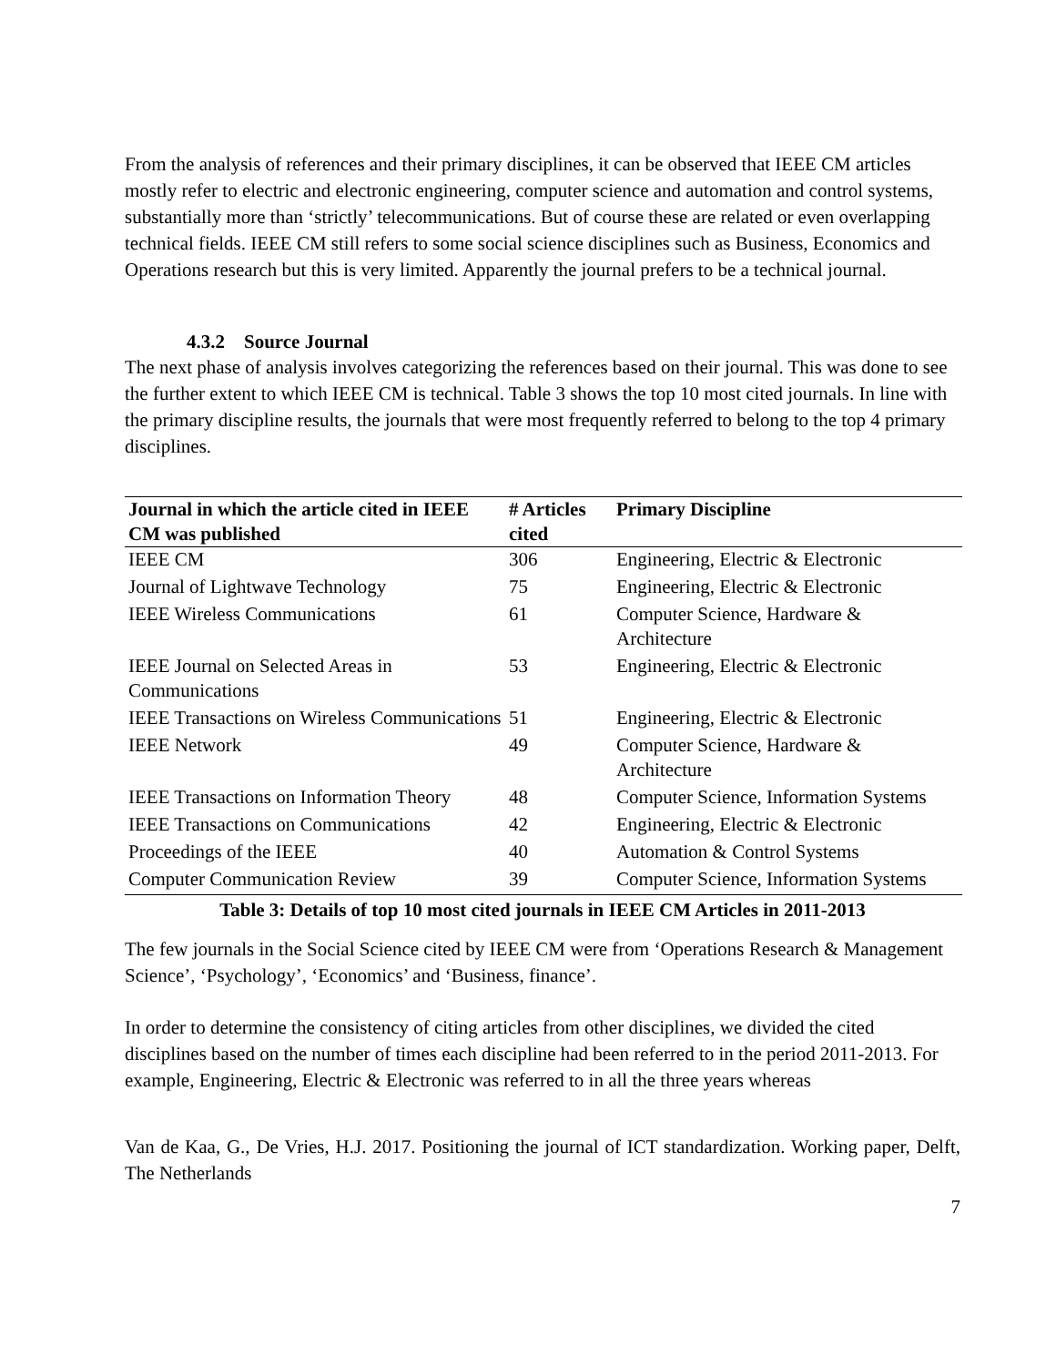From the analysis of references and their primary disciplines, it can be observed that IEEE CM articles mostly refer to electric and electronic engineering, computer science and automation and control systems, substantially more than ‘strictly’ telecommunications. But of course these are related or even overlapping technical fields. IEEE CM still refers to some social science disciplines such as Business, Economics and Operations research but this is very limited. Apparently the journal prefers to be a technical journal.
4.3.2 Source Journal
The next phase of analysis involves categorizing the references based on their journal. This was done to see the further extent to which IEEE CM is technical. Table 3 shows the top 10 most cited journals. In line with the primary discipline results, the journals that were most frequently referred to belong to the top 4 primary disciplines.
| Journal in which the article cited in IEEE CM was published | # Articles cited | Primary Discipline |
| --- | --- | --- |
| IEEE CM | 306 | Engineering, Electric & Electronic |
| Journal of Lightwave Technology | 75 | Engineering, Electric & Electronic |
| IEEE Wireless Communications | 61 | Computer Science, Hardware & Architecture |
| IEEE Journal on Selected Areas in Communications | 53 | Engineering, Electric & Electronic |
| IEEE Transactions on Wireless Communications | 51 | Engineering, Electric & Electronic |
| IEEE Network | 49 | Computer Science, Hardware & Architecture |
| IEEE Transactions on Information Theory | 48 | Computer Science, Information Systems |
| IEEE Transactions on Communications | 42 | Engineering, Electric & Electronic |
| Proceedings of the IEEE | 40 | Automation & Control Systems |
| Computer Communication Review | 39 | Computer Science, Information Systems |
Table 3: Details of top 10 most cited journals in IEEE CM Articles in 2011-2013
The few journals in the Social Science cited by IEEE CM were from ‘Operations Research & Management Science’, ‘Psychology’, ‘Economics’ and ‘Business, finance’.
In order to determine the consistency of citing articles from other disciplines, we divided the cited disciplines based on the number of times each discipline had been referred to in the period 2011-2013. For example, Engineering, Electric & Electronic was referred to in all the three years whereas
Van de Kaa, G., De Vries, H.J. 2017. Positioning the journal of ICT standardization. Working paper, Delft, The Netherlands
7